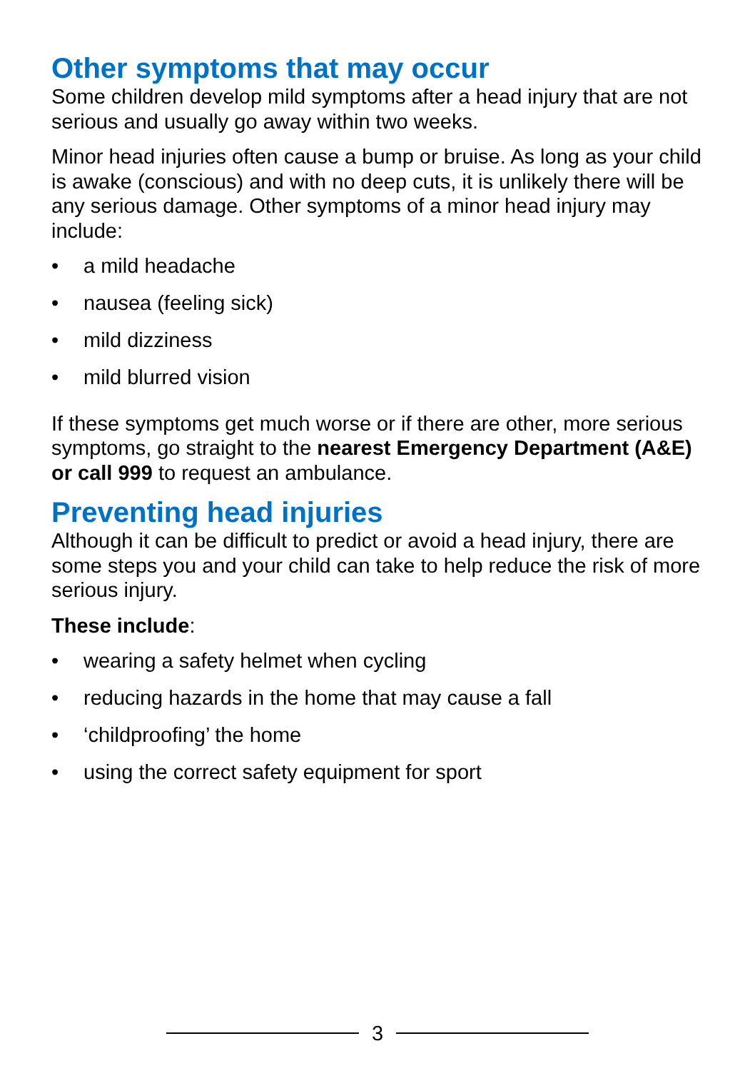Other symptoms that may occur
Some children develop mild symptoms after a head injury that are not serious and usually go away within two weeks.
Minor head injuries often cause a bump or bruise. As long as your child is awake (conscious) and with no deep cuts, it is unlikely there will be any serious damage. Other symptoms of a minor head injury may include:
• a mild headache
• nausea (feeling sick)
• mild dizziness
• mild blurred vision
If these symptoms get much worse or if there are other, more serious symptoms, go straight to the nearest Emergency Department (A&E) or call 999 to request an ambulance.
Preventing head injuries
Although it can be difficult to predict or avoid a head injury, there are some steps you and your child can take to help reduce the risk of more serious injury.
These include:
• wearing a safety helmet when cycling
• reducing hazards in the home that may cause a fall
• ‘childproofing’ the home
• using the correct safety equipment for sport
3